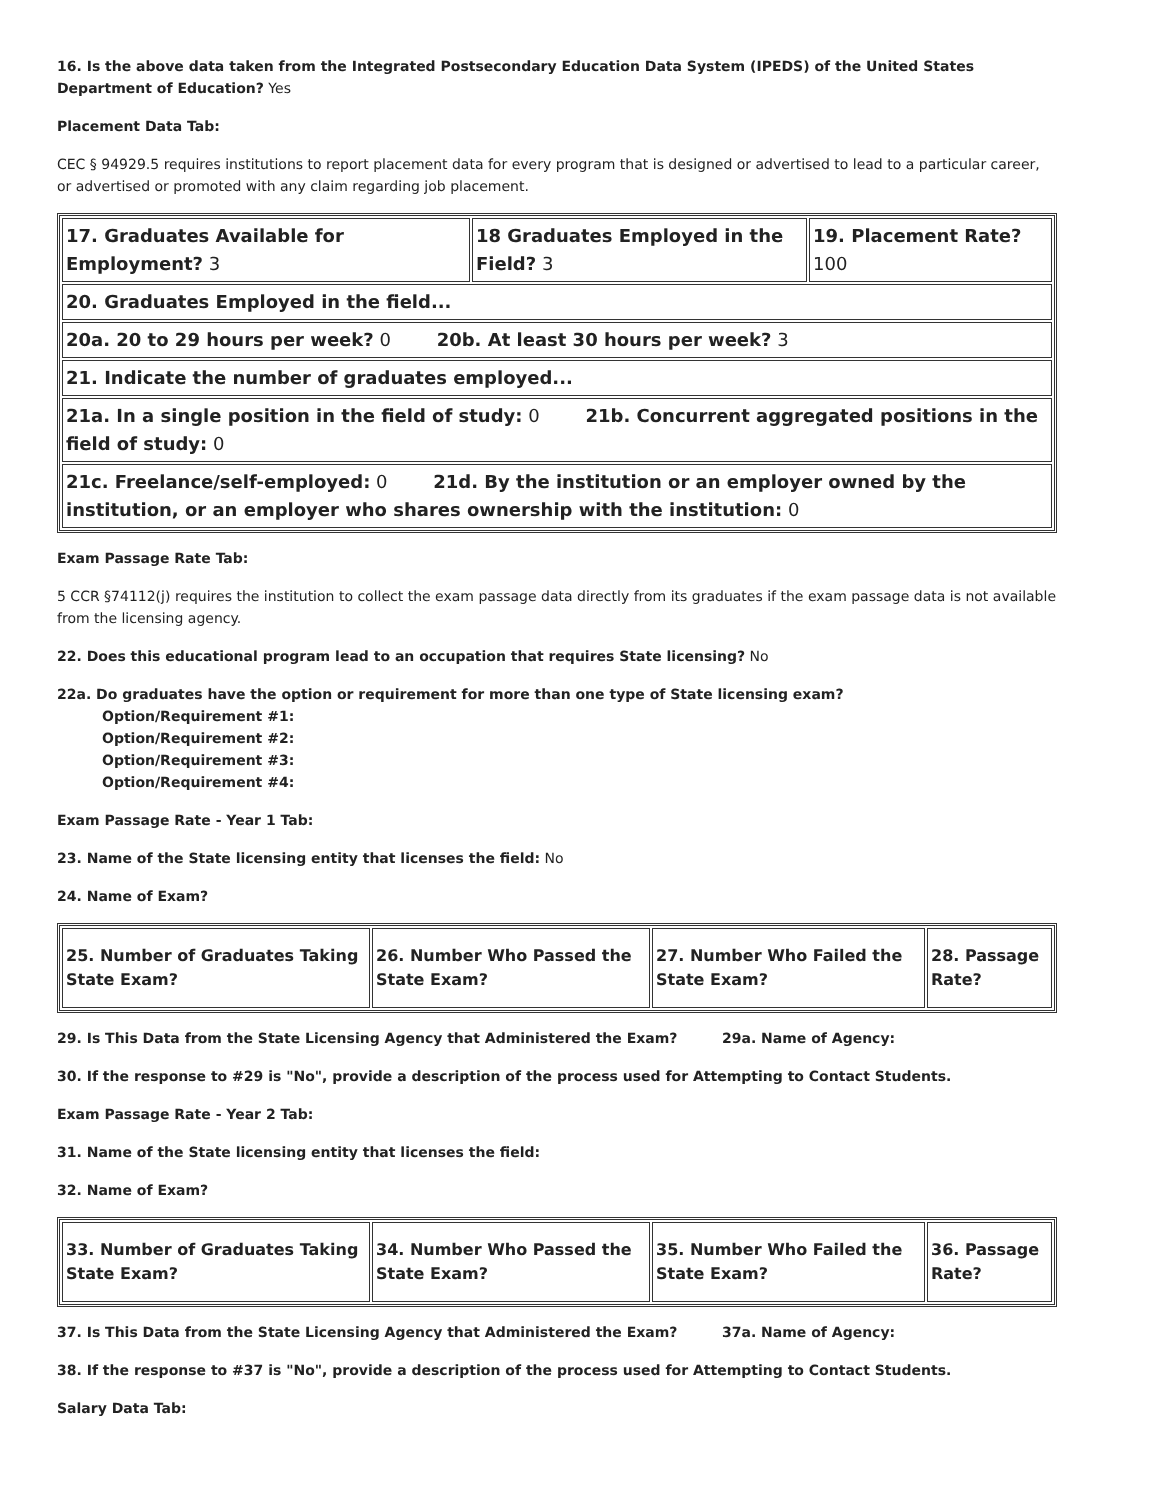16. Is the above data taken from the Integrated Postsecondary Education Data System (IPEDS) of the United States Department of Education? Yes
Placement Data Tab:
CEC § 94929.5 requires institutions to report placement data for every program that is designed or advertised to lead to a particular career, or advertised or promoted with any claim regarding job placement.
| 17. Graduates Available for Employment? 3 | 18 Graduates Employed in the Field? 3 | 19. Placement Rate? 100 |
| 20. Graduates Employed in the field... | | |
| 20a. 20 to 29 hours per week? 0 20b. At least 30 hours per week? 3 | | |
| 21. Indicate the number of graduates employed... | | |
| 21a. In a single position in the field of study: 0 21b. Concurrent aggregated positions in the field of study: 0 | | |
| 21c. Freelance/self-employed: 0 21d. By the institution or an employer owned by the institution, or an employer who shares ownership with the institution: 0 | | |
Exam Passage Rate Tab:
5 CCR §74112(j) requires the institution to collect the exam passage data directly from its graduates if the exam passage data is not available from the licensing agency.
22. Does this educational program lead to an occupation that requires State licensing? No
22a. Do graduates have the option or requirement for more than one type of State licensing exam?
Option/Requirement #1:
Option/Requirement #2:
Option/Requirement #3:
Option/Requirement #4:
Exam Passage Rate - Year 1 Tab:
23. Name of the State licensing entity that licenses the field: No
24. Name of Exam?
| 25. Number of Graduates Taking State Exam? | 26. Number Who Passed the State Exam? | 27. Number Who Failed the State Exam? | 28. Passage Rate? |
29. Is This Data from the State Licensing Agency that Administered the Exam? 29a. Name of Agency:
30. If the response to #29 is "No", provide a description of the process used for Attempting to Contact Students.
Exam Passage Rate - Year 2 Tab:
31. Name of the State licensing entity that licenses the field:
32. Name of Exam?
| 33. Number of Graduates Taking State Exam? | 34. Number Who Passed the State Exam? | 35. Number Who Failed the State Exam? | 36. Passage Rate? |
37. Is This Data from the State Licensing Agency that Administered the Exam? 37a. Name of Agency:
38. If the response to #37 is "No", provide a description of the process used for Attempting to Contact Students.
Salary Data Tab: